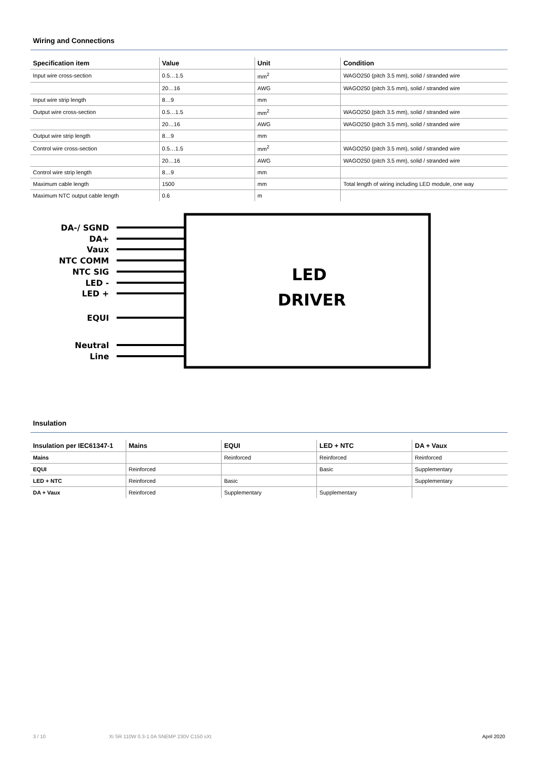Wiring and Connections
| Specification item | Value | Unit | Condition |
| --- | --- | --- | --- |
| Input wire cross-section | 0.5…1.5 | mm<sup>2</sup> | WAGO250 (pitch 3.5 mm), solid / stranded wire |
| | 20…16 | AWG | WAGO250 (pitch 3.5 mm), solid / stranded wire |
| Input wire strip length | 8…9 | mm | |
| Output wire cross-section | 0.5…1.5 | mm<sup>2</sup> | WAGO250 (pitch 3.5 mm), solid / stranded wire |
| | 20…16 | AWG | WAGO250 (pitch 3.5 mm), solid / stranded wire |
| Output wire strip length | 8…9 | mm | |
| Control wire cross-section | 0.5…1.5 | mm<sup>2</sup> | WAGO250 (pitch 3.5 mm), solid / stranded wire |
| | 20…16 | AWG | WAGO250 (pitch 3.5 mm), solid / stranded wire |
| Control wire strip length | 8…9 | mm | |
| Maximum cable length | 1500 | mm | Total length of wiring including LED module, one way |
| Maximum NTC output cable length | 0.6 | m | |
DA-/ SGND
DA+
Vaux
NTC COMM
NTC SIG
LED -
LED +
EQUI
Neutral
Line
LED
DRIVER
Insulation
| Insulation per IEC61347-1 | Mains | EQUI | LED + NTC | DA + Vaux |
| --- | --- | --- | --- | --- |
| Mains | | Reinforced | Reinforced | Reinforced |
| EQUI | Reinforced | | Basic | Supplementary |
| LED + NTC | Reinforced | Basic | | Supplementary |
| DA + Vaux | Reinforced | Supplementary | Supplementary | |
3 / 10 Xi SR 110W 0.3-1.0A SNEMP 230V C150 sXt April 2020